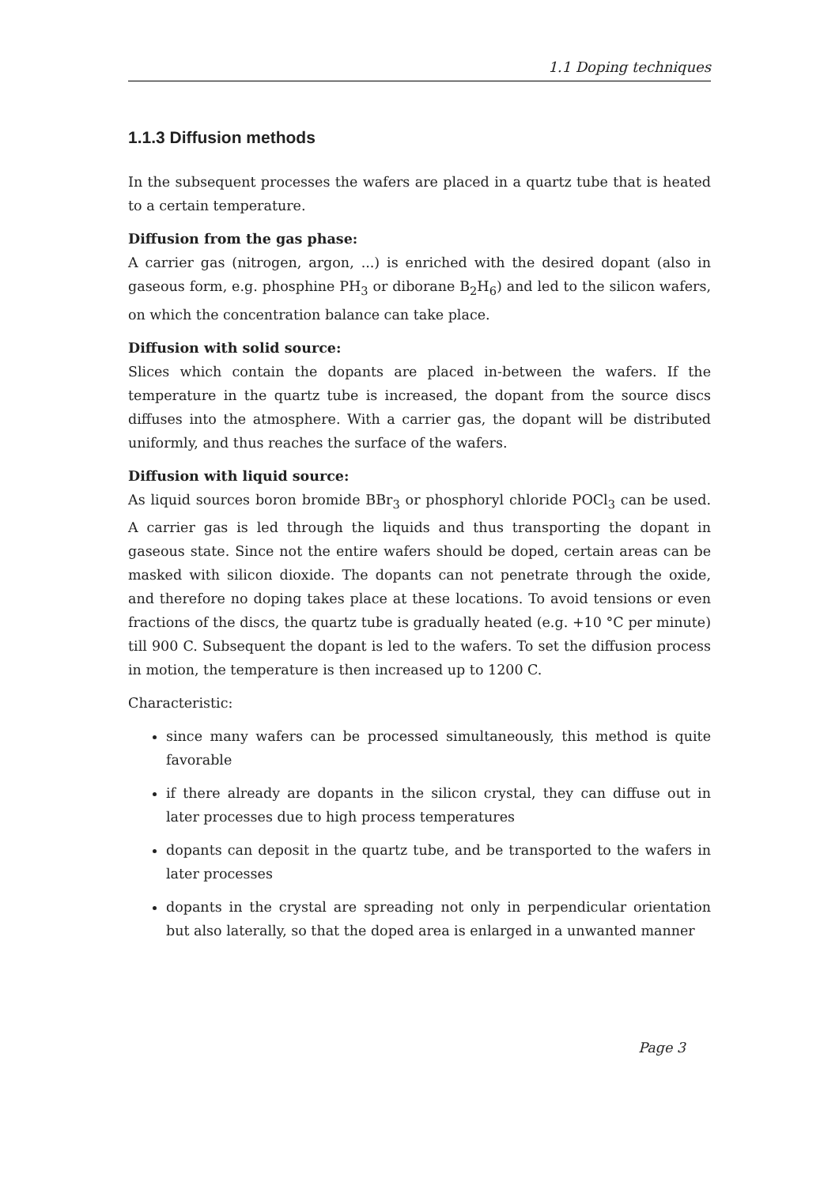1.1 Doping techniques
1.1.3 Diffusion methods
In the subsequent processes the wafers are placed in a quartz tube that is heated to a certain temperature.
Diffusion from the gas phase:
A carrier gas (nitrogen, argon, ...) is enriched with the desired dopant (also in gaseous form, e.g. phosphine PH<sub>3</sub> or diborane B<sub>2</sub>H<sub>6</sub>) and led to the silicon wafers, on which the concentration balance can take place.
Diffusion with solid source:
Slices which contain the dopants are placed in-between the wafers. If the temperature in the quartz tube is increased, the dopant from the source discs diffuses into the atmosphere. With a carrier gas, the dopant will be distributed uniformly, and thus reaches the surface of the wafers.
Diffusion with liquid source:
As liquid sources boron bromide BBr<sub>3</sub> or phosphoryl chloride POCl<sub>3</sub> can be used. A carrier gas is led through the liquids and thus transporting the dopant in gaseous state. Since not the entire wafers should be doped, certain areas can be masked with silicon dioxide. The dopants can not penetrate through the oxide, and therefore no doping takes place at these locations. To avoid tensions or even fractions of the discs, the quartz tube is gradually heated (e.g. +10 °C per minute) till 900 C. Subsequent the dopant is led to the wafers. To set the diffusion process in motion, the temperature is then increased up to 1200 C.
Characteristic:
since many wafers can be processed simultaneously, this method is quite favorable
if there already are dopants in the silicon crystal, they can diffuse out in later processes due to high process temperatures
dopants can deposit in the quartz tube, and be transported to the wafers in later processes
dopants in the crystal are spreading not only in perpendicular orientation but also laterally, so that the doped area is enlarged in a unwanted manner
Page 3